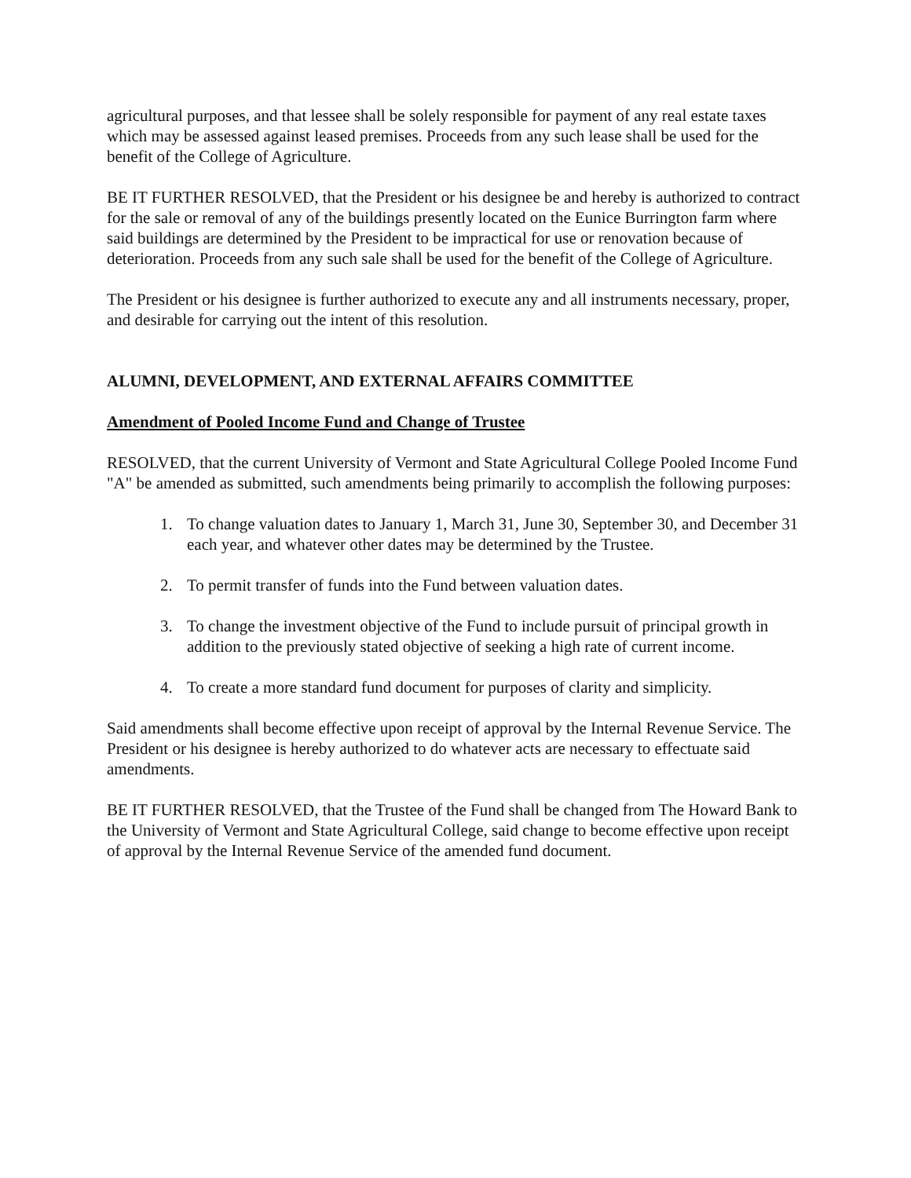agricultural purposes, and that lessee shall be solely responsible for payment of any real estate taxes which may be assessed against leased premises. Proceeds from any such lease shall be used for the benefit of the College of Agriculture.
BE IT FURTHER RESOLVED, that the President or his designee be and hereby is authorized to contract for the sale or removal of any of the buildings presently located on the Eunice Burrington farm where said buildings are determined by the President to be impractical for use or renovation because of deterioration. Proceeds from any such sale shall be used for the benefit of the College of Agriculture.
The President or his designee is further authorized to execute any and all instruments necessary, proper, and desirable for carrying out the intent of this resolution.
ALUMNI, DEVELOPMENT, AND EXTERNAL AFFAIRS COMMITTEE
Amendment of Pooled Income Fund and Change of Trustee
RESOLVED, that the current University of Vermont and State Agricultural College Pooled Income Fund "A" be amended as submitted, such amendments being primarily to accomplish the following purposes:
1. To change valuation dates to January 1, March 31, June 30, September 30, and December 31 each year, and whatever other dates may be determined by the Trustee.
2. To permit transfer of funds into the Fund between valuation dates.
3. To change the investment objective of the Fund to include pursuit of principal growth in addition to the previously stated objective of seeking a high rate of current income.
4. To create a more standard fund document for purposes of clarity and simplicity.
Said amendments shall become effective upon receipt of approval by the Internal Revenue Service. The President or his designee is hereby authorized to do whatever acts are necessary to effectuate said amendments.
BE IT FURTHER RESOLVED, that the Trustee of the Fund shall be changed from The Howard Bank to the University of Vermont and State Agricultural College, said change to become effective upon receipt of approval by the Internal Revenue Service of the amended fund document.